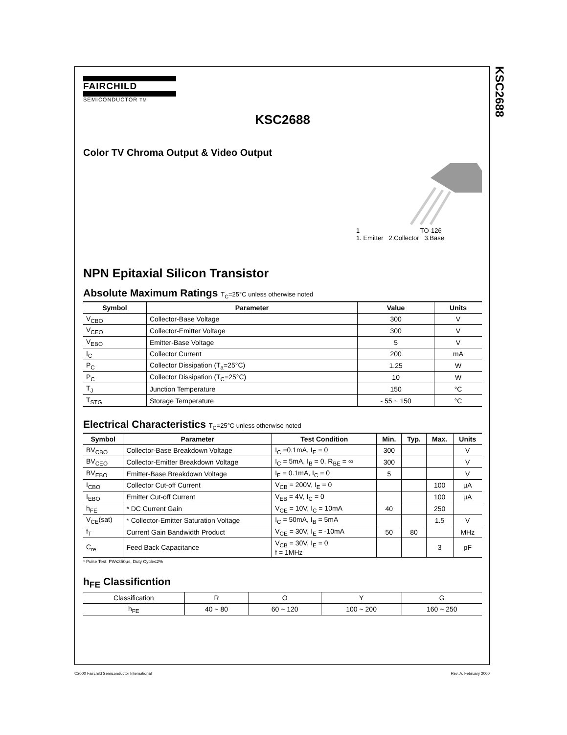KSC2688
FAIRCHILD
SEMICONDUCTOR TM
KSC2688
Color TV Chroma Output & Video Output
1 TO-126
1. Emitter 2.Collector 3.Base
NPN Epitaxial Silicon Transistor
Absolute Maximum Ratings T<sub>C</sub>=25°C unless otherwise noted
| Symbol | Parameter | Value | Units |
| --- | --- | --- | --- |
| V<sub>CBO</sub> | Collector-Base Voltage | 300 | V |
| V<sub>CEO</sub> | Collector-Emitter Voltage | 300 | V |
| V<sub>EBO</sub> | Emitter-Base Voltage | 5 | V |
| I<sub>C</sub> | Collector Current | 200 | mA |
| P<sub>C</sub> | Collector Dissipation (T<sub>a</sub>=25°C) | 1.25 | W |
| P<sub>C</sub> | Collector Dissipation (T<sub>C</sub>=25°C) | 10 | W |
| T<sub>J</sub> | Junction Temperature | 150 | °C |
| T<sub>STG</sub> | Storage Temperature | - 55 ~ 150 | °C |
Electrical Characteristics T<sub>C</sub>=25°C unless otherwise noted
| Symbol | Parameter | Test Condition | Min. | Typ. | Max. | Units |
| --- | --- | --- | --- | --- | --- | --- |
| BV<sub>CBO</sub> | Collector-Base Breakdown Voltage | I<sub>C</sub> =0.1mA, I<sub>E</sub> = 0 | 300 | | | V |
| BV<sub>CEO</sub> | Collector-Emitter Breakdown Voltage | I<sub>C</sub> = 5mA, I<sub>B</sub> = 0, R<sub>BE</sub> = ∞ | 300 | | | V |
| BV<sub>EBO</sub> | Emitter-Base Breakdown Voltage | I<sub>E</sub> = 0.1mA, I<sub>C</sub> = 0 | 5 | | | V |
| I<sub>CBO</sub> | Collector Cut-off Current | V<sub>CB</sub> = 200V, I<sub>E</sub> = 0 | | | 100 | µA |
| I<sub>EBO</sub> | Emitter Cut-off Current | V<sub>EB</sub> = 4V, I<sub>C</sub> = 0 | | | 100 | µA |
| h<sub>FE</sub> | * DC Current Gain | V<sub>CE</sub> = 10V, I<sub>C</sub> = 10mA | 40 | | 250 | |
| V<sub>CE</sub>(sat) | * Collector-Emitter Saturation Voltage | I<sub>C</sub> = 50mA, I<sub>B</sub> = 5mA | | | 1.5 | V |
| f<sub>T</sub> | Current Gain Bandwidth Product | V<sub>CE</sub> = 30V, I<sub>E</sub> = -10mA | 50 | 80 | | MHz |
| C<sub>re</sub> | Feed Back Capacitance | V<sub>CB</sub> = 30V, I<sub>E</sub> = 0 f = 1MHz | | | 3 | pF |
* Pulse Test: PW≤350µs, Duty Cycle≤2%
h<sub>FE</sub> Classificntion
| Classification | R | O | Y | G |
| h<sub>FE</sub> | 40 ~ 80 | 60 ~ 120 | 100 ~ 200 | 160 ~ 250 |
©2000 Fairchild Semiconductor International Rev. A, February 2000